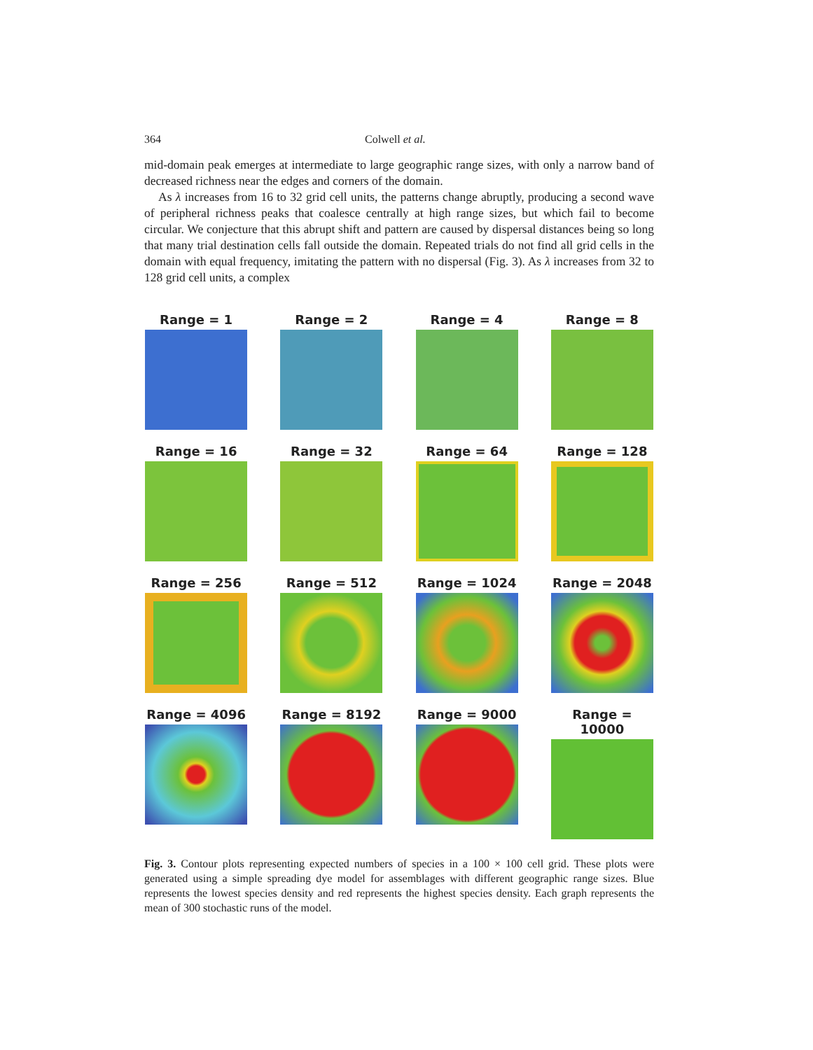364 Colwell et al.
mid-domain peak emerges at intermediate to large geographic range sizes, with only a narrow band of decreased richness near the edges and corners of the domain.
As λ increases from 16 to 32 grid cell units, the patterns change abruptly, producing a second wave of peripheral richness peaks that coalesce centrally at high range sizes, but which fail to become circular. We conjecture that this abrupt shift and pattern are caused by dispersal distances being so long that many trial destination cells fall outside the domain. Repeated trials do not find all grid cells in the domain with equal frequency, imitating the pattern with no dispersal (Fig. 3). As λ increases from 32 to 128 grid cell units, a complex
Range = 1
Range = 2
Range = 4
Range = 8
Range = 16
Range = 32
Range = 64
Range = 128
Range = 256
Range = 512
Range = 1024
Range = 2048
Range = 4096
Range = 8192
Range = 9000
Range = 10000
Fig. 3. Contour plots representing expected numbers of species in a 100 × 100 cell grid. These plots were generated using a simple spreading dye model for assemblages with different geographic range sizes. Blue represents the lowest species density and red represents the highest species density. Each graph represents the mean of 300 stochastic runs of the model.